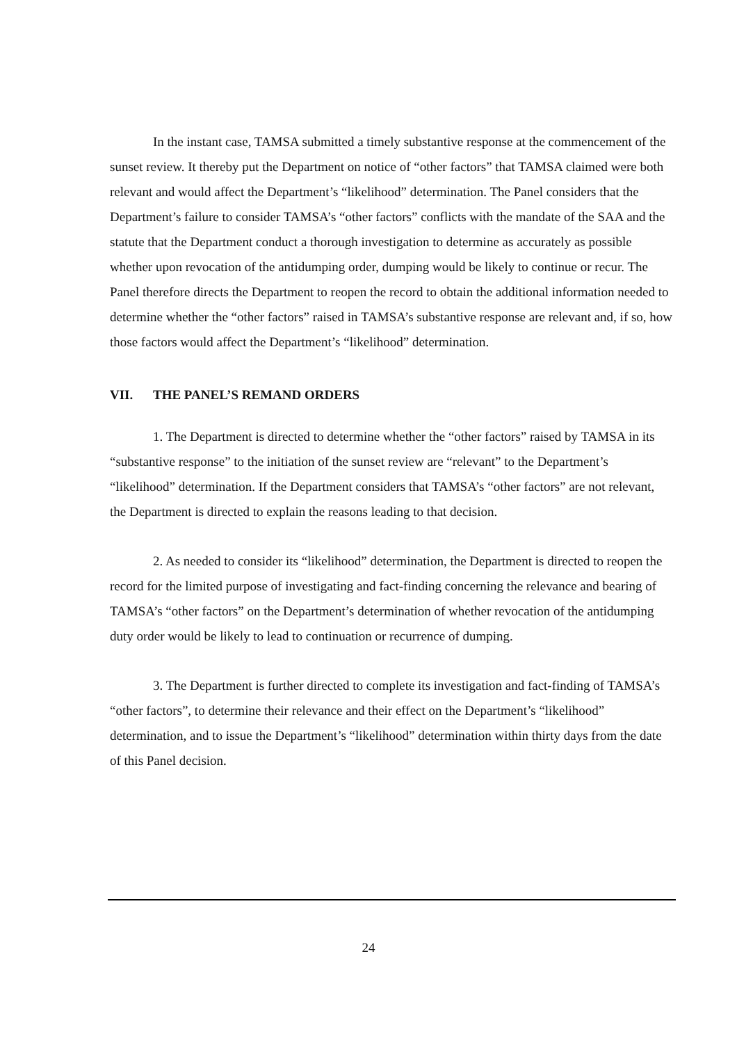In the instant case, TAMSA submitted a timely substantive response at the commencement of the sunset review. It thereby put the Department on notice of “other factors” that TAMSA claimed were both relevant and would affect the Department’s “likelihood” determination. The Panel considers that the Department’s failure to consider TAMSA’s “other factors” conflicts with the mandate of the SAA and the statute that the Department conduct a thorough investigation to determine as accurately as possible whether upon revocation of the antidumping order, dumping would be likely to continue or recur. The Panel therefore directs the Department to reopen the record to obtain the additional information needed to determine whether the “other factors” raised in TAMSA’s substantive response are relevant and, if so, how those factors would affect the Department’s “likelihood” determination.
VII. THE PANEL’S REMAND ORDERS
1. The Department is directed to determine whether the “other factors” raised by TAMSA in its “substantive response” to the initiation of the sunset review are “relevant” to the Department’s “likelihood” determination. If the Department considers that TAMSA’s “other factors” are not relevant, the Department is directed to explain the reasons leading to that decision.
2. As needed to consider its “likelihood” determination, the Department is directed to reopen the record for the limited purpose of investigating and fact-finding concerning the relevance and bearing of TAMSA’s “other factors” on the Department’s determination of whether revocation of the antidumping duty order would be likely to lead to continuation or recurrence of dumping.
3. The Department is further directed to complete its investigation and fact-finding of TAMSA’s “other factors”, to determine their relevance and their effect on the Department’s “likelihood” determination, and to issue the Department’s “likelihood” determination within thirty days from the date of this Panel decision.
24